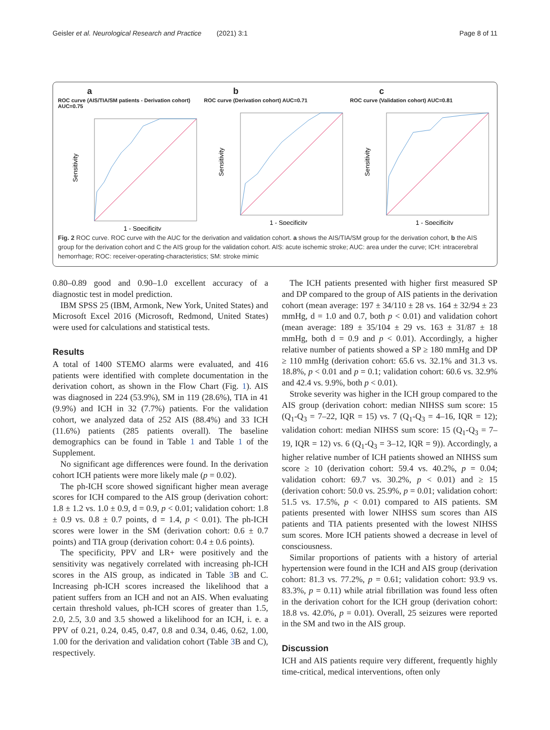Geisler et al. Neurological Research and Practice (2021) 3:1 Page 8 of 11
a
ROC curve (AIS/TIA/SM patients - Derivation cohort) AUC=0.75
Sensitivity
1 - Specificity
b
ROC curve (Derivation cohort) AUC=0.71
Sensitivity
1 - Specificity
c
ROC curve (Validation cohort) AUC=0.81
Sensitivity
1 - Specificity
Fig. 2 ROC curve. ROC curve with the AUC for the derivation and validation cohort. a shows the AIS/TIA/SM group for the derivation cohort, b the AIS group for the derivation cohort and C the AIS group for the validation cohort. AIS: acute ischemic stroke; AUC: area under the curve; ICH: intracerebral hemorrhage; ROC: receiver-operating-characteristics; SM: stroke mimic
0.80–0.89 good and 0.90–1.0 excellent accuracy of a diagnostic test in model prediction.
IBM SPSS 25 (IBM, Armonk, New York, United States) and Microsoft Excel 2016 (Microsoft, Redmond, United States) were used for calculations and statistical tests.
Results
A total of 1400 STEMO alarms were evaluated, and 416 patients were identified with complete documentation in the derivation cohort, as shown in the Flow Chart (Fig. 1). AIS was diagnosed in 224 (53.9%), SM in 119 (28.6%), TIA in 41 (9.9%) and ICH in 32 (7.7%) patients. For the validation cohort, we analyzed data of 252 AIS (88.4%) and 33 ICH (11.6%) patients (285 patients overall). The baseline demographics can be found in Table 1 and Table 1 of the Supplement.
No significant age differences were found. In the derivation cohort ICH patients were more likely male (p = 0.02).
The ph-ICH score showed significant higher mean average scores for ICH compared to the AIS group (derivation cohort: 1.8 ± 1.2 vs. 1.0 ± 0.9, d = 0.9, p < 0.01; validation cohort: 1.8 ± 0.9 vs. 0.8 ± 0.7 points, d = 1.4, p < 0.01). The ph-ICH scores were lower in the SM (derivation cohort: 0.6 ± 0.7 points) and TIA group (derivation cohort: 0.4 ± 0.6 points).
The specificity, PPV and LR+ were positively and the sensitivity was negatively correlated with increasing ph-ICH scores in the AIS group, as indicated in Table 3 B and C. Increasing ph-ICH scores increased the likelihood that a patient suffers from an ICH and not an AIS. When evaluating certain threshold values, ph-ICH scores of greater than 1.5, 2.0, 2.5, 3.0 and 3.5 showed a likelihood for an ICH, i. e. a PPV of 0.21, 0.24, 0.45, 0.47, 0.8 and 0.34, 0.46, 0.62, 1.00, 1.00 for the derivation and validation cohort (Table 3 B and C), respectively.
The ICH patients presented with higher first measured SP and DP compared to the group of AIS patients in the derivation cohort (mean average: 197 ± 34/110 ± 28 vs. 164 ± 32/94 ± 23 mmHg, d = 1.0 and 0.7, both p < 0.01) and validation cohort (mean average: 189 ± 35/104 ± 29 vs. 163 ± 31/87 ± 18 mmHg, both d = 0.9 and p < 0.01). Accordingly, a higher relative number of patients showed a SP ≥ 180 mmHg and DP ≥ 110 mmHg (derivation cohort: 65.6 vs. 32.1% and 31.3 vs. 18.8%, p < 0.01 and p = 0.1; validation cohort: 60.6 vs. 32.9% and 42.4 vs. 9.9%, both p < 0.01).
Stroke severity was higher in the ICH group compared to the AIS group (derivation cohort: median NIHSS sum score: 15 (Q<sub>1</sub>-Q<sub>3</sub> = 7–22, IQR = 15) vs. 7 (Q<sub>1</sub>-Q<sub>3</sub> = 4–16, IQR = 12); validation cohort: median NIHSS sum score: 15 (Q<sub>1</sub>-Q<sub>3</sub> = 7–19, IQR = 12) vs. 6 (Q<sub>1</sub>-Q<sub>3</sub> = 3–12, IQR = 9)). Accordingly, a higher relative number of ICH patients showed an NIHSS sum score ≥ 10 (derivation cohort: 59.4 vs. 40.2%, p = 0.04; validation cohort: 69.7 vs. 30.2%, p < 0.01) and ≥ 15 (derivation cohort: 50.0 vs. 25.9%, p = 0.01; validation cohort: 51.5 vs. 17.5%, p < 0.01) compared to AIS patients. SM patients presented with lower NIHSS sum scores than AIS patients and TIA patients presented with the lowest NIHSS sum scores. More ICH patients showed a decrease in level of consciousness.
Similar proportions of patients with a history of arterial hypertension were found in the ICH and AIS group (derivation cohort: 81.3 vs. 77.2%, p = 0.61; validation cohort: 93.9 vs. 83.3%, p = 0.11) while atrial fibrillation was found less often in the derivation cohort for the ICH group (derivation cohort: 18.8 vs. 42.0%, p = 0.01). Overall, 25 seizures were reported in the SM and two in the AIS group.
Discussion
ICH and AIS patients require very different, frequently highly time-critical, medical interventions, often only